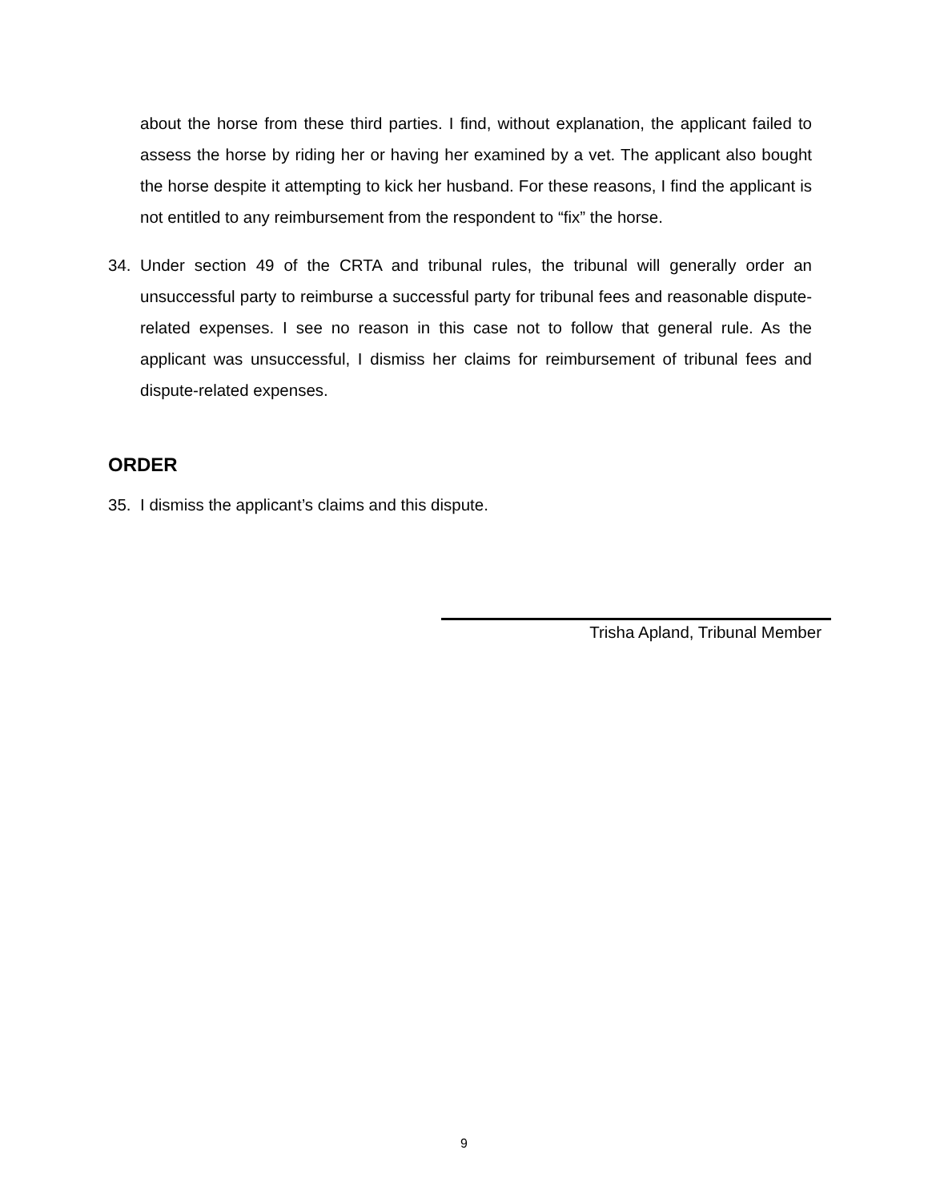about the horse from these third parties. I find, without explanation, the applicant failed to assess the horse by riding her or having her examined by a vet. The applicant also bought the horse despite it attempting to kick her husband. For these reasons, I find the applicant is not entitled to any reimbursement from the respondent to “fix” the horse.
34. Under section 49 of the CRTA and tribunal rules, the tribunal will generally order an unsuccessful party to reimburse a successful party for tribunal fees and reasonable dispute-related expenses. I see no reason in this case not to follow that general rule. As the applicant was unsuccessful, I dismiss her claims for reimbursement of tribunal fees and dispute-related expenses.
ORDER
35. I dismiss the applicant’s claims and this dispute.
Trisha Apland, Tribunal Member
9